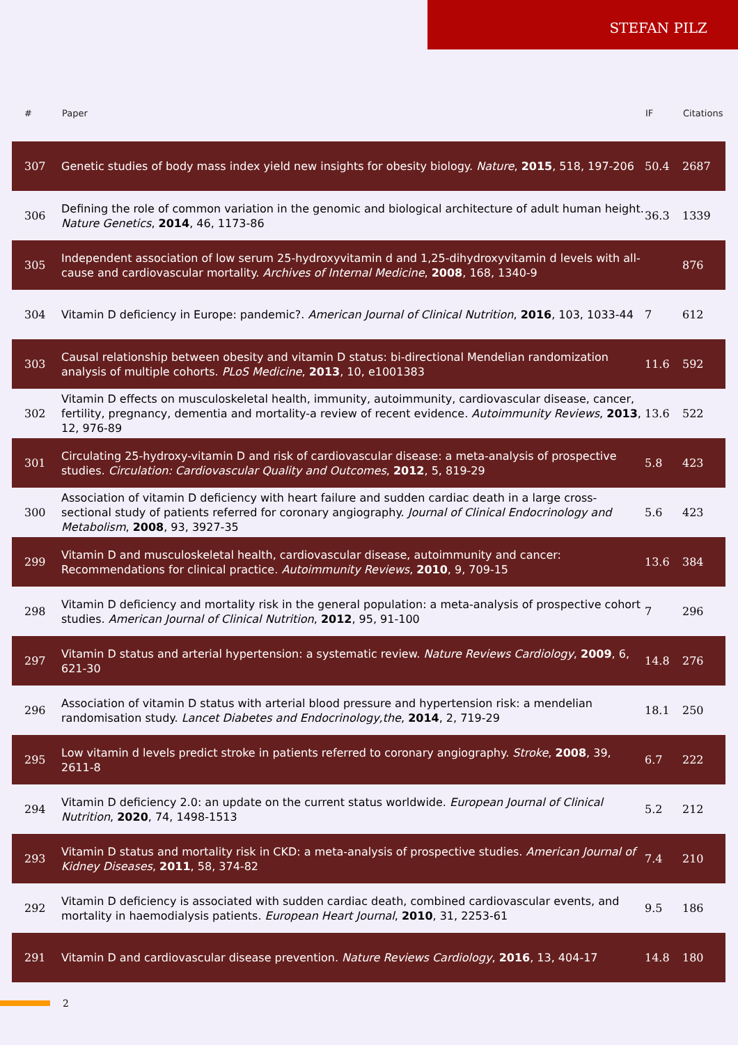STEFAN PILZ
| # | Paper | IF | Citations |
| --- | --- | --- | --- |
| 307 | Genetic studies of body mass index yield new insights for obesity biology. Nature , 2015 , 518, 197-206 | 50.4 | 2687 |
| 306 | Defining the role of common variation in the genomic and biological architecture of adult human height. Nature Genetics , 2014 , 46, 1173-86 | 36.3 | 1339 |
| 305 | Independent association of low serum 25-hydroxyvitamin d and 1,25-dihydroxyvitamin d levels with all-cause and cardiovascular mortality. Archives of Internal Medicine , 2008 , 168, 1340-9 | | 876 |
| 304 | Vitamin D deficiency in Europe: pandemic?. American Journal of Clinical Nutrition , 2016 , 103, 1033-44 | 7 | 612 |
| 303 | Causal relationship between obesity and vitamin D status: bi-directional Mendelian randomization analysis of multiple cohorts. PLoS Medicine , 2013 , 10, e1001383 | 11.6 | 592 |
| 302 | Vitamin D effects on musculoskeletal health, immunity, autoimmunity, cardiovascular disease, cancer, fertility, pregnancy, dementia and mortality-a review of recent evidence. Autoimmunity Reviews , 2013 , 12, 976-89 | 13.6 | 522 |
| 301 | Circulating 25-hydroxy-vitamin D and risk of cardiovascular disease: a meta-analysis of prospective studies. Circulation: Cardiovascular Quality and Outcomes , 2012 , 5, 819-29 | 5.8 | 423 |
| 300 | Association of vitamin D deficiency with heart failure and sudden cardiac death in a large cross-sectional study of patients referred for coronary angiography. Journal of Clinical Endocrinology and Metabolism , 2008 , 93, 3927-35 | 5.6 | 423 |
| 299 | Vitamin D and musculoskeletal health, cardiovascular disease, autoimmunity and cancer: Recommendations for clinical practice. Autoimmunity Reviews , 2010 , 9, 709-15 | 13.6 | 384 |
| 298 | Vitamin D deficiency and mortality risk in the general population: a meta-analysis of prospective cohort studies. American Journal of Clinical Nutrition , 2012 , 95, 91-100 | 7 | 296 |
| 297 | Vitamin D status and arterial hypertension: a systematic review. Nature Reviews Cardiology , 2009 , 6, 621-30 | 14.8 | 276 |
| 296 | Association of vitamin D status with arterial blood pressure and hypertension risk: a mendelian randomisation study. Lancet Diabetes and Endocrinology,the , 2014 , 2, 719-29 | 18.1 | 250 |
| 295 | Low vitamin d levels predict stroke in patients referred to coronary angiography. Stroke , 2008 , 39, 2611-8 | 6.7 | 222 |
| 294 | Vitamin D deficiency 2.0: an update on the current status worldwide. European Journal of Clinical Nutrition , 2020 , 74, 1498-1513 | 5.2 | 212 |
| 293 | Vitamin D status and mortality risk in CKD: a meta-analysis of prospective studies. American Journal of Kidney Diseases , 2011 , 58, 374-82 | 7.4 | 210 |
| 292 | Vitamin D deficiency is associated with sudden cardiac death, combined cardiovascular events, and mortality in haemodialysis patients. European Heart Journal , 2010 , 31, 2253-61 | 9.5 | 186 |
| 291 | Vitamin D and cardiovascular disease prevention. Nature Reviews Cardiology , 2016 , 13, 404-17 | 14.8 | 180 |
2